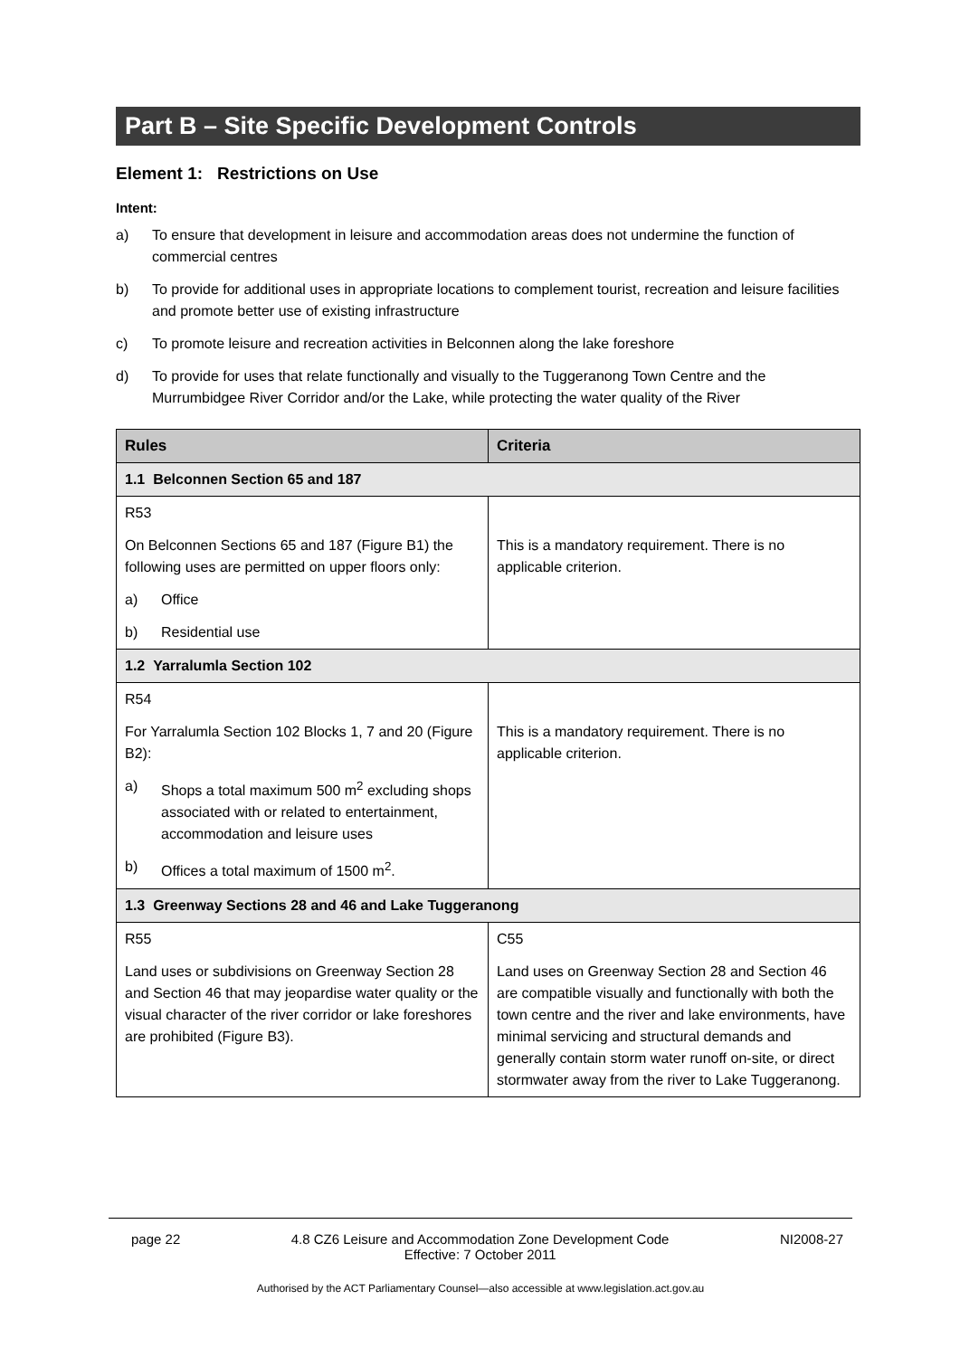Part B – Site Specific Development Controls
Element 1: Restrictions on Use
Intent:
a) To ensure that development in leisure and accommodation areas does not undermine the function of commercial centres
b) To provide for additional uses in appropriate locations to complement tourist, recreation and leisure facilities and promote better use of existing infrastructure
c) To promote leisure and recreation activities in Belconnen along the lake foreshore
d) To provide for uses that relate functionally and visually to the Tuggeranong Town Centre and the Murrumbidgee River Corridor and/or the Lake, while protecting the water quality of the River
| Rules | Criteria |
| --- | --- |
| 1.1 Belconnen Section 65 and 187 | |
| R53 On Belconnen Sections 65 and 187 (Figure B1) the following uses are permitted on upper floors only: a) Office b) Residential use | This is a mandatory requirement. There is no applicable criterion. |
| 1.2 Yarralumla Section 102 | |
| R54 For Yarralumla Section 102 Blocks 1, 7 and 20 (Figure B2): a) Shops a total maximum 500 m<sup>2</sup> excluding shops associated with or related to entertainment, accommodation and leisure uses b) Offices a total maximum of 1500 m<sup>2</sup>. | This is a mandatory requirement. There is no applicable criterion. |
| 1.3 Greenway Sections 28 and 46 and Lake Tuggeranong | |
| R55 Land uses or subdivisions on Greenway Section 28 and Section 46 that may jeopardise water quality or the visual character of the river corridor or lake foreshores are prohibited (Figure B3). | C55 Land uses on Greenway Section 28 and Section 46 are compatible visually and functionally with both the town centre and the river and lake environments, have minimal servicing and structural demands and generally contain storm water runoff on-site, or direct stormwater away from the river to Lake Tuggeranong. |
page 22 4.8 CZ6 Leisure and Accommodation Zone Development Code
Effective: 7 October 2011 NI2008-27
Authorised by the ACT Parliamentary Counsel—also accessible at www.legislation.act.gov.au